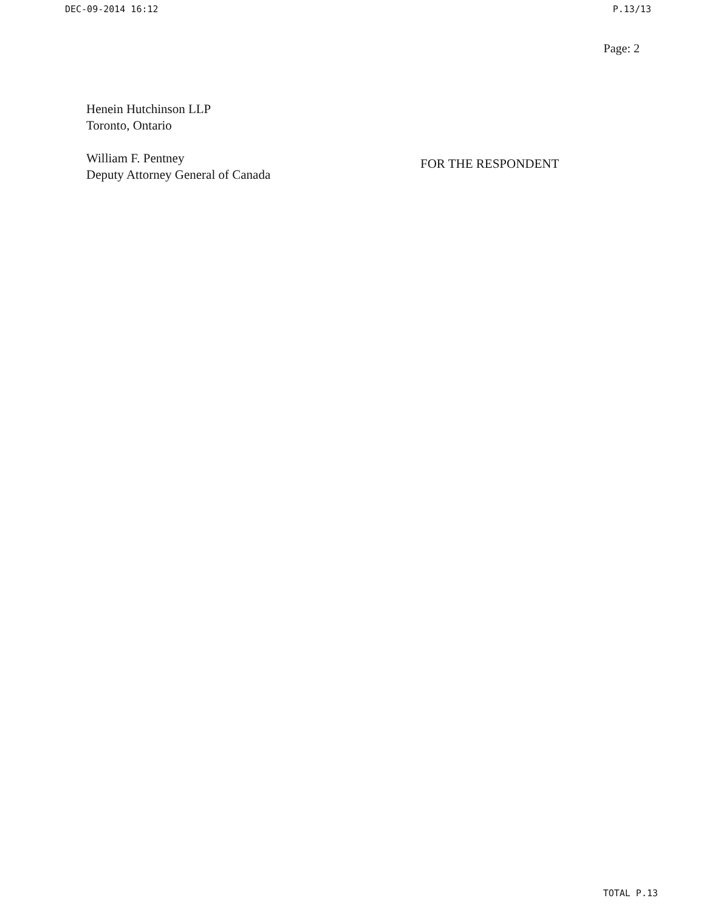DEC-09-2014 16:12 P.13/13
Page: 2
Henein Hutchinson LLP
Toronto, Ontario
William F. Pentney
Deputy Attorney General of Canada
FOR THE RESPONDENT
TOTAL P.13